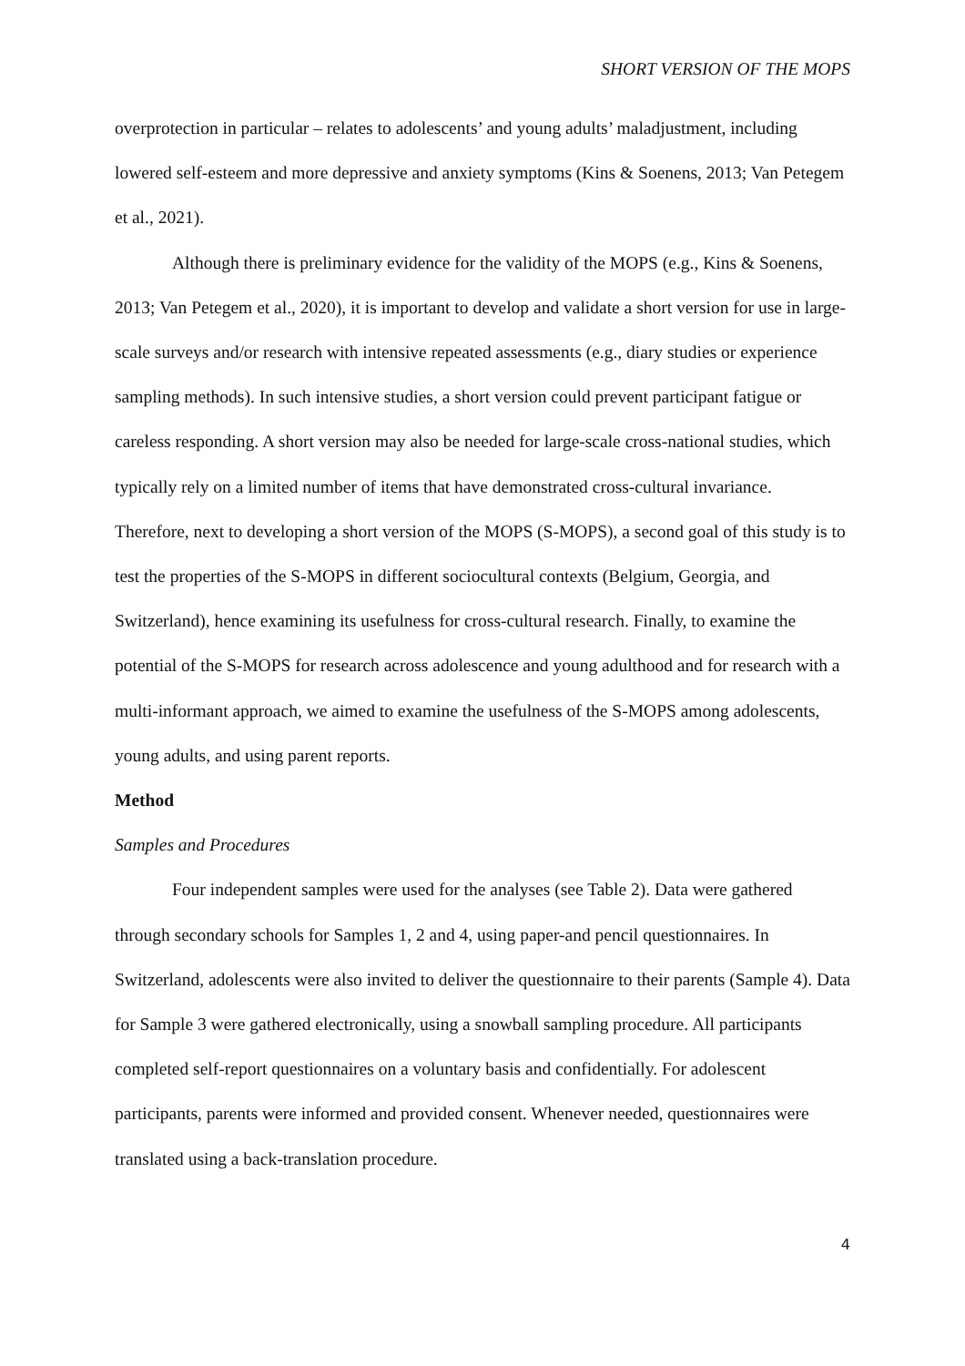SHORT VERSION OF THE MOPS
overprotection in particular – relates to adolescents’ and young adults’ maladjustment, including lowered self-esteem and more depressive and anxiety symptoms (Kins & Soenens, 2013; Van Petegem et al., 2021).
Although there is preliminary evidence for the validity of the MOPS (e.g., Kins & Soenens, 2013; Van Petegem et al., 2020), it is important to develop and validate a short version for use in large-scale surveys and/or research with intensive repeated assessments (e.g., diary studies or experience sampling methods). In such intensive studies, a short version could prevent participant fatigue or careless responding. A short version may also be needed for large-scale cross-national studies, which typically rely on a limited number of items that have demonstrated cross-cultural invariance. Therefore, next to developing a short version of the MOPS (S-MOPS), a second goal of this study is to test the properties of the S-MOPS in different sociocultural contexts (Belgium, Georgia, and Switzerland), hence examining its usefulness for cross-cultural research. Finally, to examine the potential of the S-MOPS for research across adolescence and young adulthood and for research with a multi-informant approach, we aimed to examine the usefulness of the S-MOPS among adolescents, young adults, and using parent reports.
Method
Samples and Procedures
Four independent samples were used for the analyses (see Table 2). Data were gathered through secondary schools for Samples 1, 2 and 4, using paper-and pencil questionnaires. In Switzerland, adolescents were also invited to deliver the questionnaire to their parents (Sample 4). Data for Sample 3 were gathered electronically, using a snowball sampling procedure. All participants completed self-report questionnaires on a voluntary basis and confidentially. For adolescent participants, parents were informed and provided consent. Whenever needed, questionnaires were translated using a back-translation procedure.
4